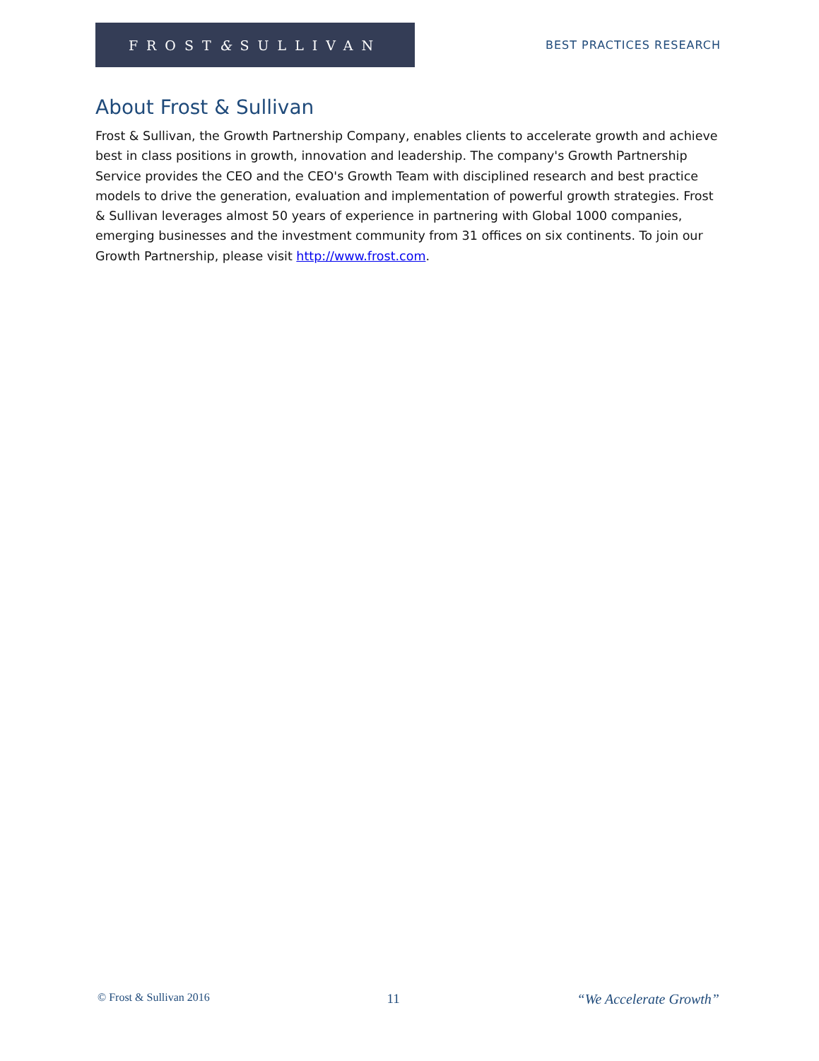FROST & SULLIVAN
BEST PRACTICES RESEARCH
About Frost & Sullivan
Frost & Sullivan, the Growth Partnership Company, enables clients to accelerate growth and achieve best in class positions in growth, innovation and leadership. The company's Growth Partnership Service provides the CEO and the CEO's Growth Team with disciplined research and best practice models to drive the generation, evaluation and implementation of powerful growth strategies. Frost & Sullivan leverages almost 50 years of experience in partnering with Global 1000 companies, emerging businesses and the investment community from 31 offices on six continents. To join our Growth Partnership, please visit http://www.frost.com.
© Frost & Sullivan 2016 11 “We Accelerate Growth”